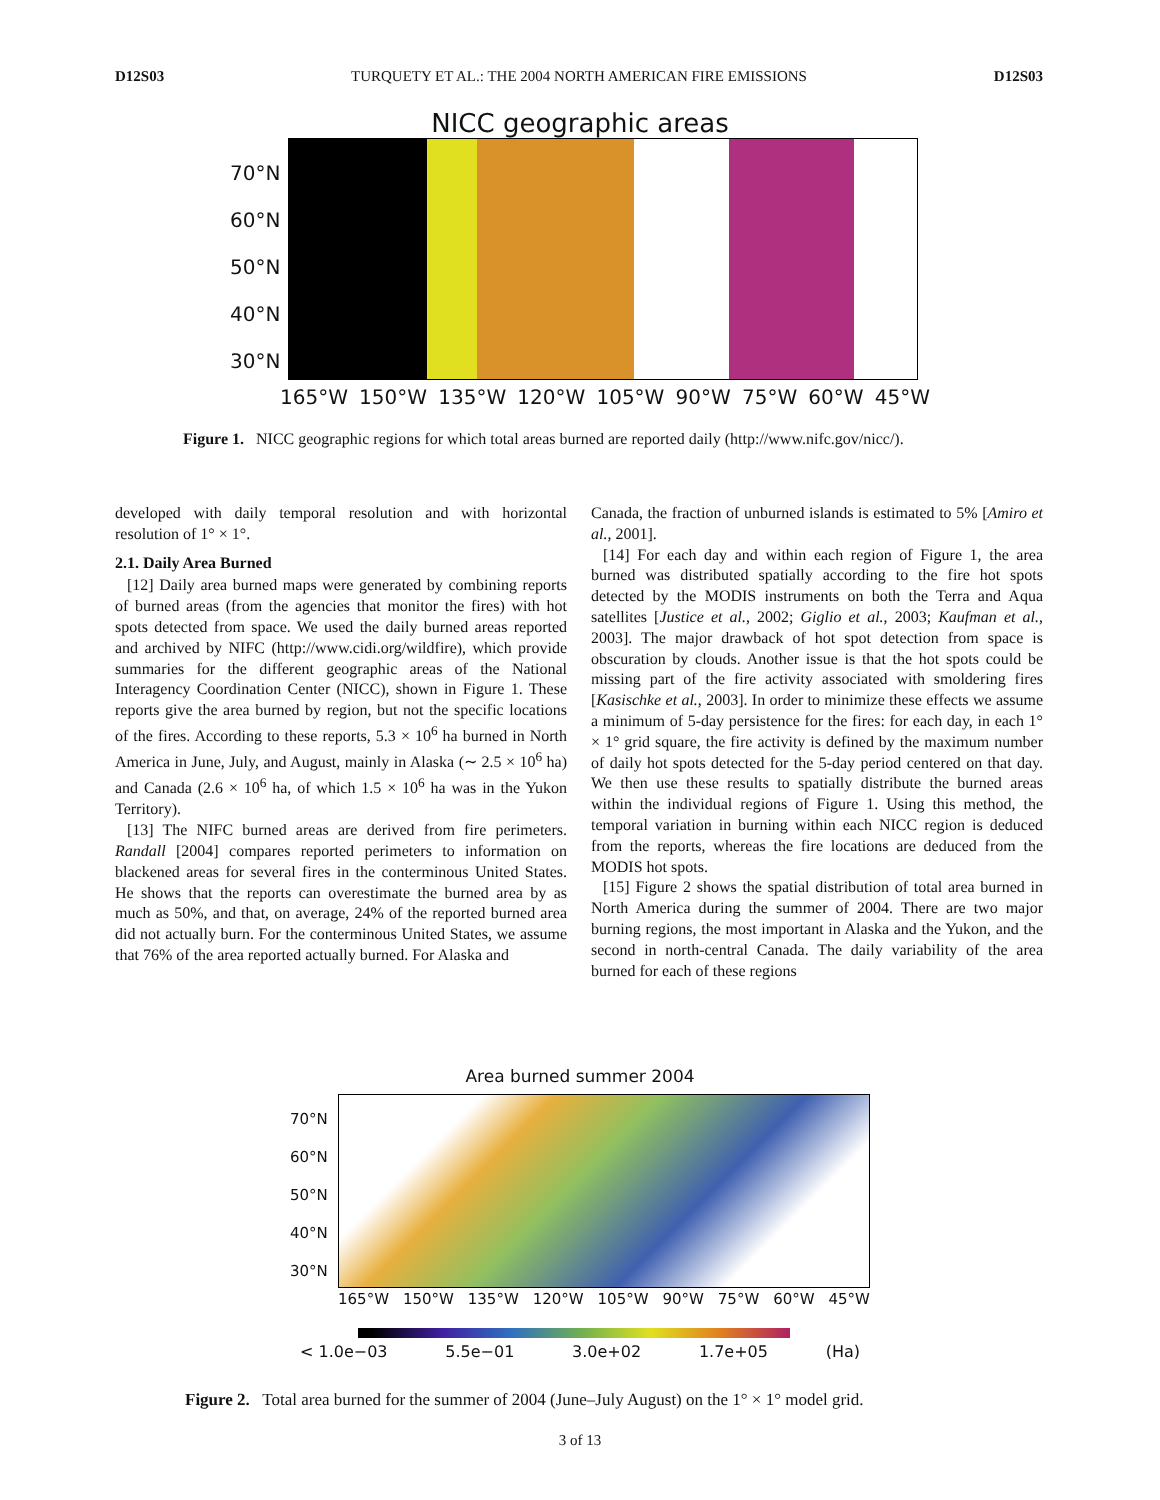D12S03 TURQUETY ET AL.: THE 2004 NORTH AMERICAN FIRE EMISSIONS D12S03
NICC geographic areas
70°N
60°N
50°N
40°N
30°N
165°W 150°W 135°W 120°W 105°W 90°W 75°W 60°W 45°W
Figure 1. NICC geographic regions for which total areas burned are reported daily (http://www.nifc.gov/nicc/).
developed with daily temporal resolution and with horizontal resolution of 1° × 1°.
2.1. Daily Area Burned
[12] Daily area burned maps were generated by combining reports of burned areas (from the agencies that monitor the fires) with hot spots detected from space. We used the daily burned areas reported and archived by NIFC (http://www.cidi.org/wildfire), which provide summaries for the different geographic areas of the National Interagency Coordination Center (NICC), shown in Figure 1. These reports give the area burned by region, but not the specific locations of the fires. According to these reports, 5.3 × 10<sup>6</sup> ha burned in North America in June, July, and August, mainly in Alaska (∼ 2.5 × 10<sup>6</sup> ha) and Canada (2.6 × 10<sup>6</sup> ha, of which 1.5 × 10<sup>6</sup> ha was in the Yukon Territory).
[13] The NIFC burned areas are derived from fire perimeters. Randall [2004] compares reported perimeters to information on blackened areas for several fires in the conterminous United States. He shows that the reports can overestimate the burned area by as much as 50%, and that, on average, 24% of the reported burned area did not actually burn. For the conterminous United States, we assume that 76% of the area reported actually burned. For Alaska and
Canada, the fraction of unburned islands is estimated to 5% [Amiro et al., 2001].
[14] For each day and within each region of Figure 1, the area burned was distributed spatially according to the fire hot spots detected by the MODIS instruments on both the Terra and Aqua satellites [Justice et al., 2002; Giglio et al., 2003; Kaufman et al., 2003]. The major drawback of hot spot detection from space is obscuration by clouds. Another issue is that the hot spots could be missing part of the fire activity associated with smoldering fires [Kasischke et al., 2003]. In order to minimize these effects we assume a minimum of 5-day persistence for the fires: for each day, in each 1° × 1° grid square, the fire activity is defined by the maximum number of daily hot spots detected for the 5-day period centered on that day. We then use these results to spatially distribute the burned areas within the individual regions of Figure 1. Using this method, the temporal variation in burning within each NICC region is deduced from the reports, whereas the fire locations are deduced from the MODIS hot spots.
[15] Figure 2 shows the spatial distribution of total area burned in North America during the summer of 2004. There are two major burning regions, the most important in Alaska and the Yukon, and the second in north-central Canada. The daily variability of the area burned for each of these regions
Area burned summer 2004
70°N
60°N
50°N
40°N
30°N
165°W 150°W 135°W 120°W 105°W 90°W 75°W 60°W 45°W
< 1.0e−03 5.5e−01 3.0e+02 1.7e+05 (Ha)
Figure 2. Total area burned for the summer of 2004 (June–July August) on the 1° × 1° model grid.
3 of 13